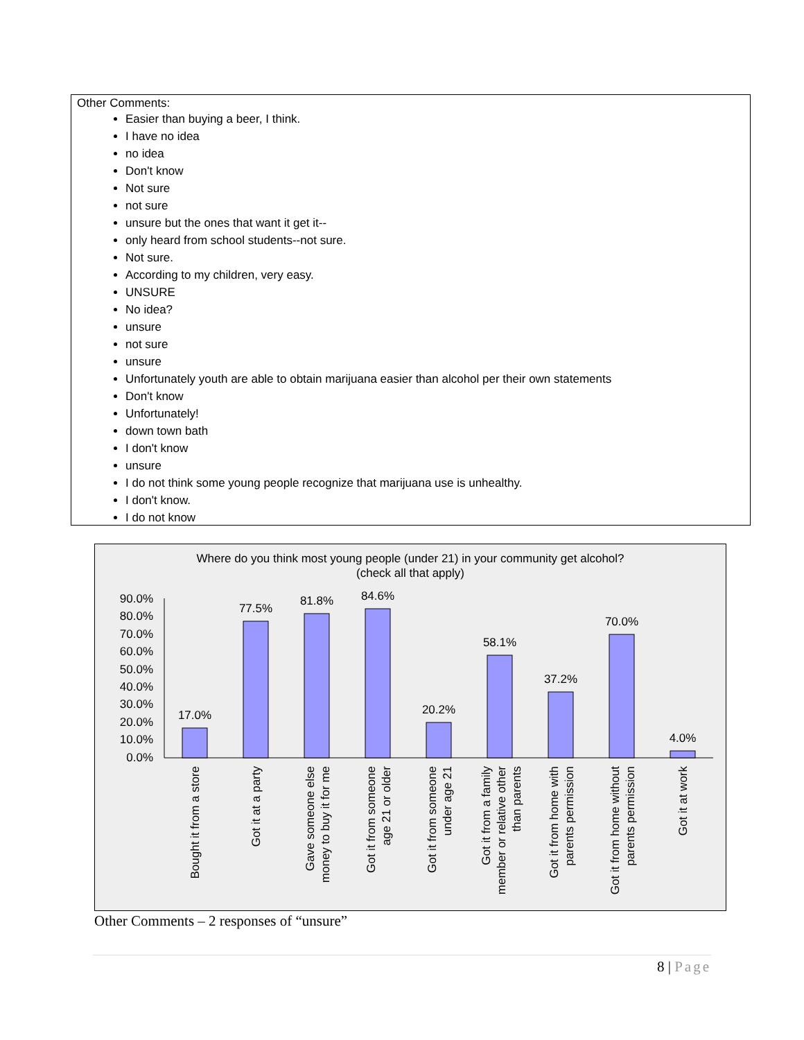Other Comments:
Easier than buying a beer, I think.
I have no idea
no idea
Don't know
Not sure
not sure
unsure but the ones that want it get it--
only heard from school students--not sure.
Not sure.
According to my children, very easy.
UNSURE
No idea?
unsure
not sure
unsure
Unfortunately youth are able to obtain marijuana easier than alcohol per their own statements
Don't know
Unfortunately!
down town bath
I don't know
unsure
I do not think some young people recognize that marijuana use is unhealthy.
I don't know.
I do not know
Where do you think most young people (under 21) in your community get alcohol?
(check all that apply)
90.0%
80.0%
70.0%
60.0%
50.0%
40.0%
30.0%
20.0%
10.0%
0.0%
17.0%
77.5%
81.8%
84.6%
20.2%
58.1%
37.2%
70.0%
4.0%
Bought it from a store
Got it at a party
Gave someone else
money to buy it for me
Got it from someone
age 21 or older
Got it from someone
under age 21
Got it from a family
member or relative other
than parents
Got it from home with
parents permission
Got it from home without
parents permission
Got it at work
Other Comments – 2 responses of “unsure”
8 | Page